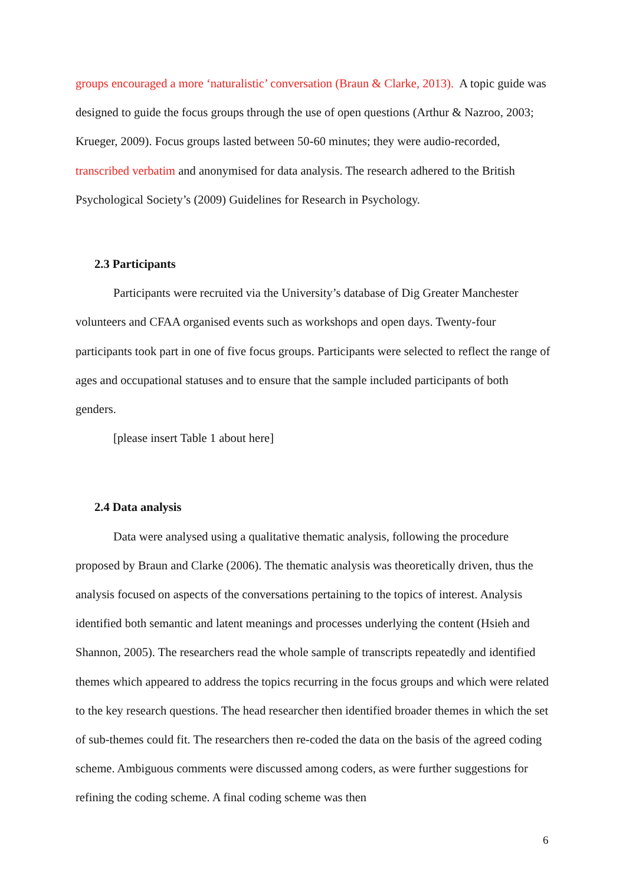groups encouraged a more ‘naturalistic’ conversation (Braun & Clarke, 2013). A topic guide was designed to guide the focus groups through the use of open questions (Arthur & Nazroo, 2003; Krueger, 2009). Focus groups lasted between 50-60 minutes; they were audio-recorded, transcribed verbatim and anonymised for data analysis. The research adhered to the British Psychological Society’s (2009) Guidelines for Research in Psychology.
2.3 Participants
Participants were recruited via the University’s database of Dig Greater Manchester volunteers and CFAA organised events such as workshops and open days. Twenty-four participants took part in one of five focus groups. Participants were selected to reflect the range of ages and occupational statuses and to ensure that the sample included participants of both genders.
[please insert Table 1 about here]
2.4 Data analysis
Data were analysed using a qualitative thematic analysis, following the procedure proposed by Braun and Clarke (2006). The thematic analysis was theoretically driven, thus the analysis focused on aspects of the conversations pertaining to the topics of interest. Analysis identified both semantic and latent meanings and processes underlying the content (Hsieh and Shannon, 2005). The researchers read the whole sample of transcripts repeatedly and identified themes which appeared to address the topics recurring in the focus groups and which were related to the key research questions. The head researcher then identified broader themes in which the set of sub-themes could fit. The researchers then re-coded the data on the basis of the agreed coding scheme. Ambiguous comments were discussed among coders, as were further suggestions for refining the coding scheme. A final coding scheme was then
6